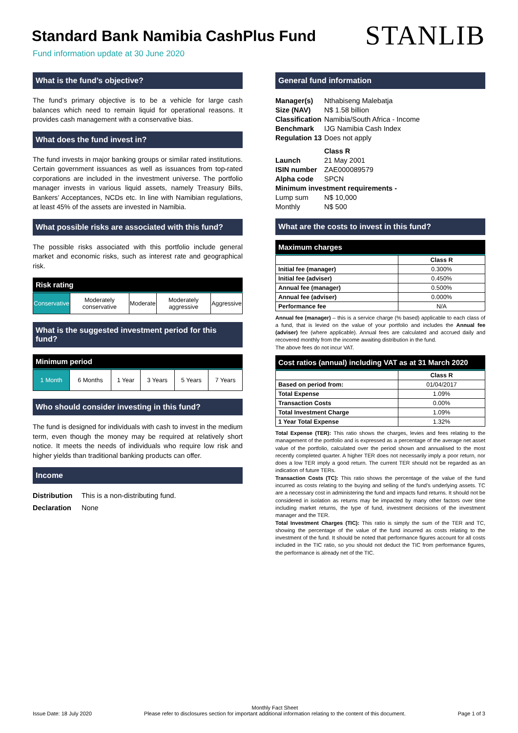Standard Bank Namibia CashPlus Fund
Fund information update at 30 June 2020
STANLIB
What is the fund’s objective?
The fund’s primary objective is to be a vehicle for large cash balances which need to remain liquid for operational reasons. It provides cash management with a conservative bias.
What does the fund invest in?
The fund invests in major banking groups or similar rated institutions. Certain government issuances as well as issuances from top-rated corporations are included in the investment universe. The portfolio manager invests in various liquid assets, namely Treasury Bills, Bankers’ Acceptances, NCDs etc. In line with Namibian regulations, at least 45% of the assets are invested in Namibia.
What possible risks are associated with this fund?
The possible risks associated with this portfolio include general market and economic risks, such as interest rate and geographical risk.
Risk rating
| Conservative | Moderately conservative | Moderate | Moderately aggressive | Aggressive |
What is the suggested investment period for this fund?
Minimum period
| 1 Month | 6 Months | 1 Year | 3 Years | 5 Years | 7 Years |
Who should consider investing in this fund?
The fund is designed for individuals with cash to invest in the medium term, even though the money may be required at relatively short notice. It meets the needs of individuals who require low risk and higher yields than traditional banking products can offer.
Income
| Distribution | This is a non-distributing fund. |
| Declaration | None |
General fund information
| Manager(s) | Nthabiseng Malebatja |
| Size (NAV) | N$ 1.58 billion |
| Classification | Namibia/South Africa - Income |
| Benchmark | IJG Namibia Cash Index |
| Regulation 13 | Does not apply |
| | Class R |
| Launch | 21 May 2001 |
| ISIN number | ZAE000089579 |
| Alpha code | SPCN |
| Minimum investment requirements - | |
| Lump sum | N$ 10,000 |
| Monthly | N$ 500 |
What are the costs to invest in this fund?
Maximum charges
| | Class R |
| Initial fee (manager) | 0.300% |
| Initial fee (adviser) | 0.450% |
| Annual fee (manager) | 0.500% |
| Annual fee (adviser) | 0.000% |
| Performance fee | N/A |
Annual fee (manager) – this is a service charge (% based) applicable to each class of a fund, that is levied on the value of your portfolio and includes the Annual fee (adviser) fee (where applicable). Annual fees are calculated and accrued daily and recovered monthly from the income awaiting distribution in the fund.
The above fees do not incur VAT.
Cost ratios (annual) including VAT as at 31 March 2020
| | Class R |
| Based on period from: | 01/04/2017 |
| Total Expense | 1.09% |
| Transaction Costs | 0.00% |
| Total Investment Charge | 1.09% |
| 1 Year Total Expense | 1.32% |
Total Expense (TER): This ratio shows the charges, levies and fees relating to the management of the portfolio and is expressed as a percentage of the average net asset value of the portfolio, calculated over the period shown and annualised to the most recently completed quarter. A higher TER does not necessarily imply a poor return, nor does a low TER imply a good return. The current TER should not be regarded as an indication of future TERs.
Transaction Costs (TC): This ratio shows the percentage of the value of the fund incurred as costs relating to the buying and selling of the fund's underlying assets. TC are a necessary cost in administering the fund and impacts fund returns. It should not be considered in isolation as returns may be impacted by many other factors over time including market returns, the type of fund, investment decisions of the investment manager and the TER.
Total Investment Charges (TIC): This ratio is simply the sum of the TER and TC, showing the percentage of the value of the fund incurred as costs relating to the investment of the fund. It should be noted that performance figures account for all costs included in the TIC ratio, so you should not deduct the TIC from performance figures, the performance is already net of the TIC.
Issue Date: 18 July 2020
Monthly Fact Sheet
Please refer to disclosures section for important additional information relating to the content of this document.
Page 1 of 3